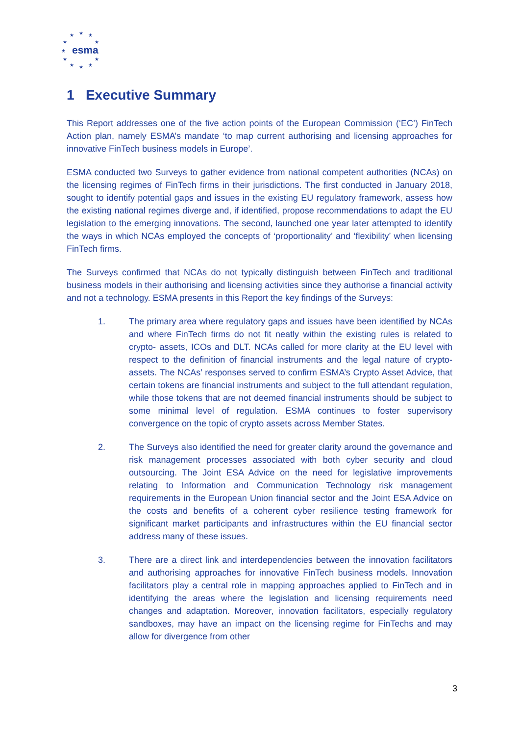★
★
★
★
★
★
★
★
★
★
★
esma
1 Executive Summary
This Report addresses one of the five action points of the European Commission (‘EC’) FinTech Action plan, namely ESMA’s mandate ‘to map current authorising and licensing approaches for innovative FinTech business models in Europe’.
ESMA conducted two Surveys to gather evidence from national competent authorities (NCAs) on the licensing regimes of FinTech firms in their jurisdictions. The first conducted in January 2018, sought to identify potential gaps and issues in the existing EU regulatory framework, assess how the existing national regimes diverge and, if identified, propose recommendations to adapt the EU legislation to the emerging innovations. The second, launched one year later attempted to identify the ways in which NCAs employed the concepts of ‘proportionality’ and ‘flexibility’ when licensing FinTech firms.
The Surveys confirmed that NCAs do not typically distinguish between FinTech and traditional business models in their authorising and licensing activities since they authorise a financial activity and not a technology. ESMA presents in this Report the key findings of the Surveys:
1. The primary area where regulatory gaps and issues have been identified by NCAs and where FinTech firms do not fit neatly within the existing rules is related to crypto- assets, ICOs and DLT. NCAs called for more clarity at the EU level with respect to the definition of financial instruments and the legal nature of crypto-assets. The NCAs’ responses served to confirm ESMA’s Crypto Asset Advice, that certain tokens are financial instruments and subject to the full attendant regulation, while those tokens that are not deemed financial instruments should be subject to some minimal level of regulation. ESMA continues to foster supervisory convergence on the topic of crypto assets across Member States.
2. The Surveys also identified the need for greater clarity around the governance and risk management processes associated with both cyber security and cloud outsourcing. The Joint ESA Advice on the need for legislative improvements relating to Information and Communication Technology risk management requirements in the European Union financial sector and the Joint ESA Advice on the costs and benefits of a coherent cyber resilience testing framework for significant market participants and infrastructures within the EU financial sector address many of these issues.
3. There are a direct link and interdependencies between the innovation facilitators and authorising approaches for innovative FinTech business models. Innovation facilitators play a central role in mapping approaches applied to FinTech and in identifying the areas where the legislation and licensing requirements need changes and adaptation. Moreover, innovation facilitators, especially regulatory sandboxes, may have an impact on the licensing regime for FinTechs and may allow for divergence from other
3